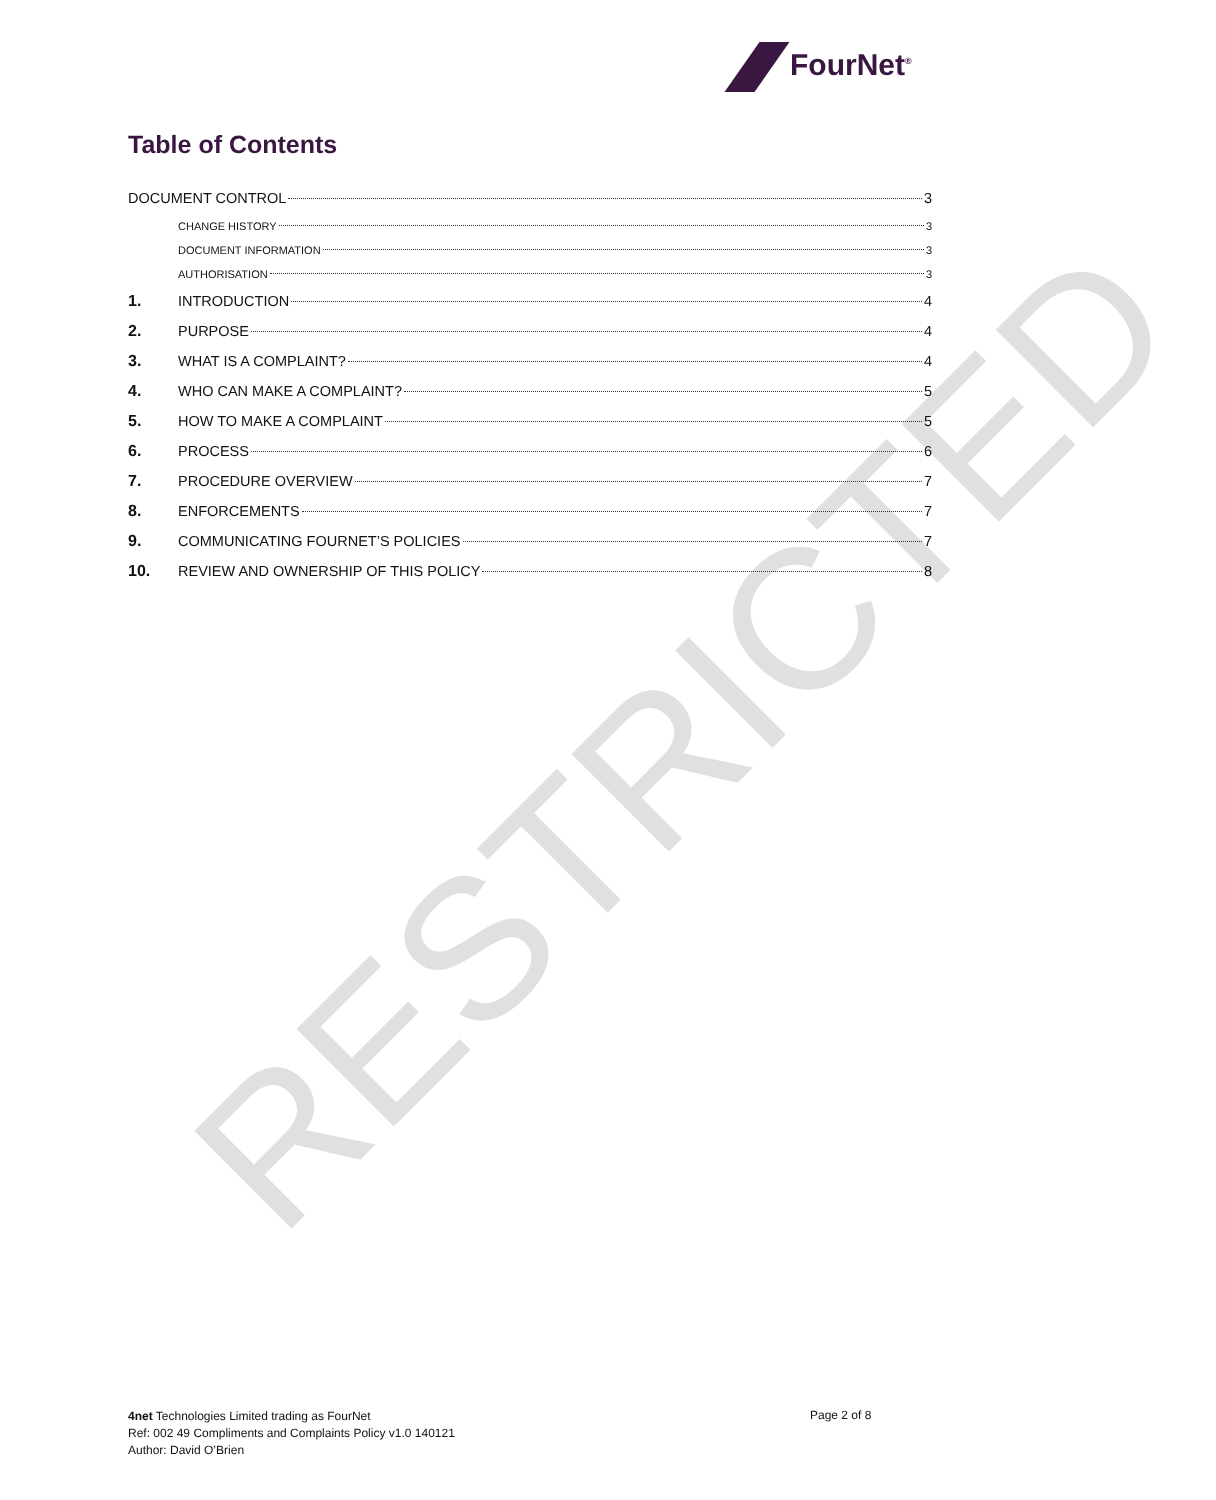FourNet<sup>®</sup>
Table of Contents
DOCUMENT CONTROL 3
CHANGE HISTORY 3
DOCUMENT INFORMATION 3
AUTHORISATION 3
1. INTRODUCTION 4
2. PURPOSE 4
3. WHAT IS A COMPLAINT? 4
4. WHO CAN MAKE A COMPLAINT? 5
5. HOW TO MAKE A COMPLAINT 5
6. PROCESS 6
7. PROCEDURE OVERVIEW 7
8. ENFORCEMENTS 7
9. COMMUNICATING FOURNET’S POLICIES 7
10. REVIEW AND OWNERSHIP OF THIS POLICY 8
RESTRICTED
4net Technologies Limited trading as FourNet
Ref: 002 49 Compliments and Complaints Policy v1.0 140121
Author: David O’Brien
Page 2 of 8